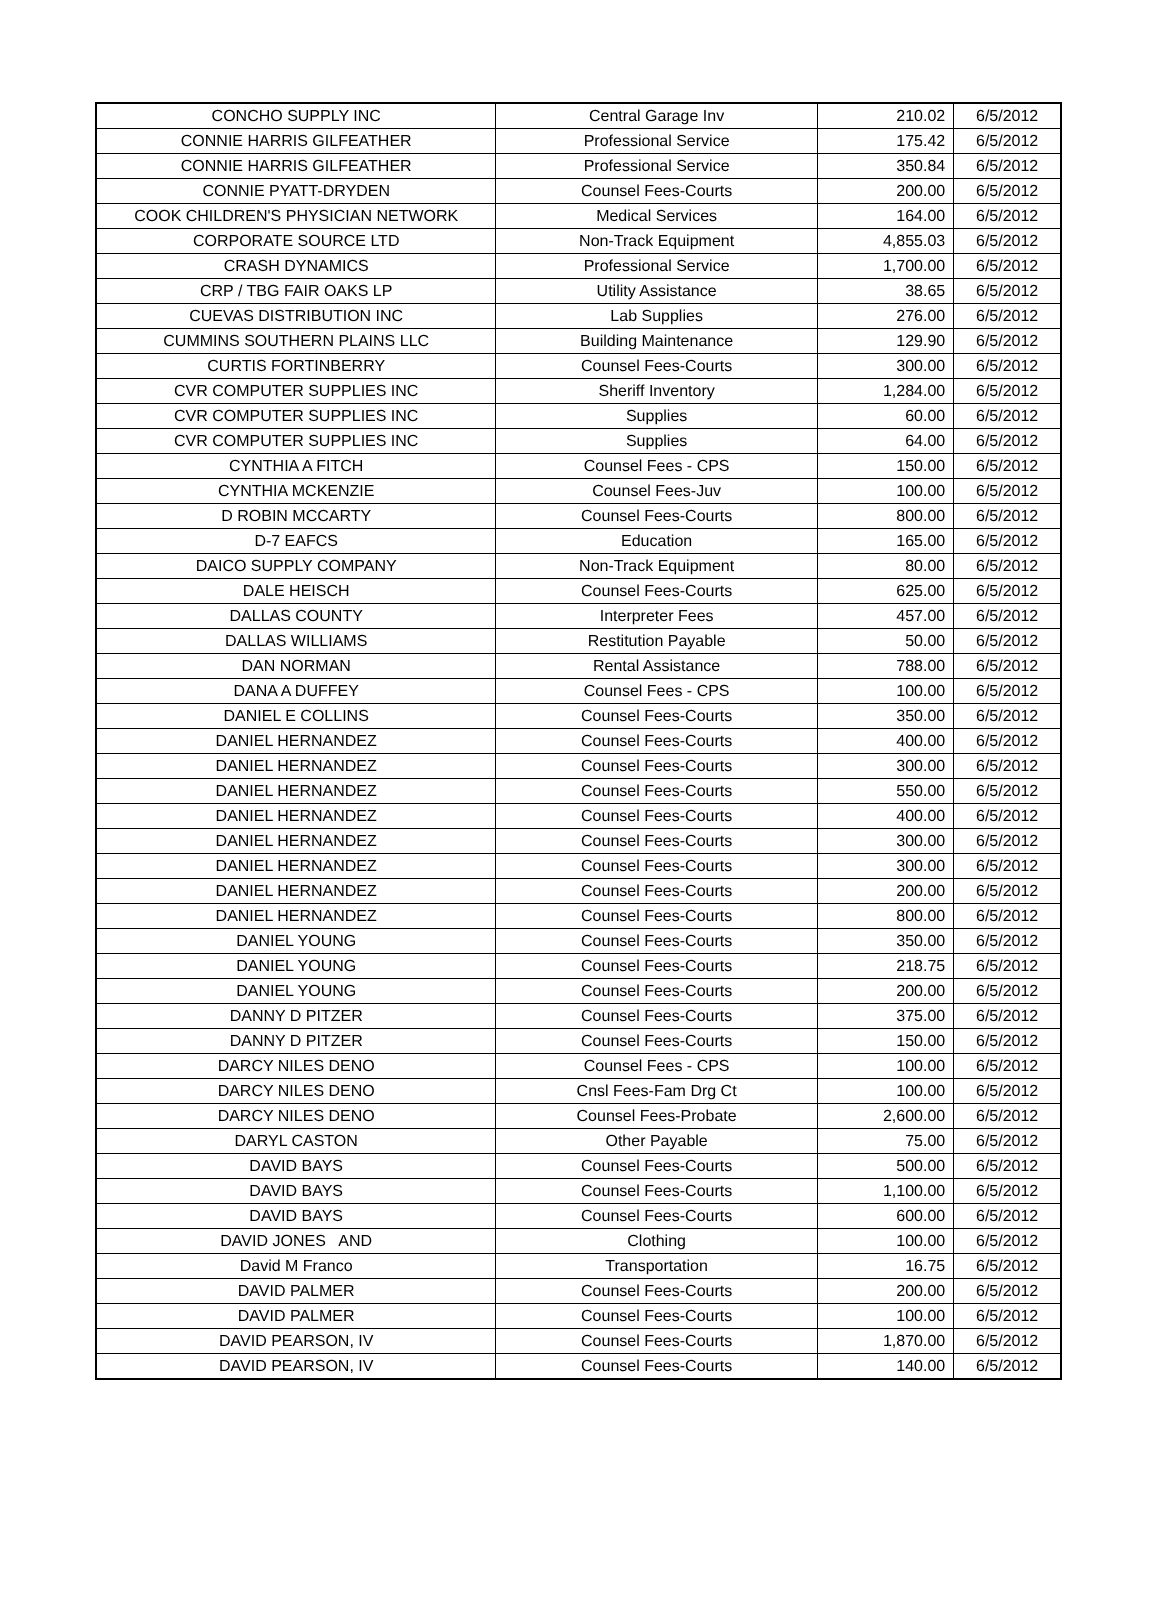| CONCHO SUPPLY INC | Central Garage Inv | 210.02 | 6/5/2012 |
| CONNIE HARRIS GILFEATHER | Professional Service | 175.42 | 6/5/2012 |
| CONNIE HARRIS GILFEATHER | Professional Service | 350.84 | 6/5/2012 |
| CONNIE PYATT-DRYDEN | Counsel Fees-Courts | 200.00 | 6/5/2012 |
| COOK CHILDREN'S PHYSICIAN NETWORK | Medical Services | 164.00 | 6/5/2012 |
| CORPORATE SOURCE LTD | Non-Track Equipment | 4,855.03 | 6/5/2012 |
| CRASH DYNAMICS | Professional Service | 1,700.00 | 6/5/2012 |
| CRP / TBG FAIR OAKS LP | Utility Assistance | 38.65 | 6/5/2012 |
| CUEVAS DISTRIBUTION INC | Lab Supplies | 276.00 | 6/5/2012 |
| CUMMINS SOUTHERN PLAINS LLC | Building Maintenance | 129.90 | 6/5/2012 |
| CURTIS FORTINBERRY | Counsel Fees-Courts | 300.00 | 6/5/2012 |
| CVR COMPUTER SUPPLIES INC | Sheriff Inventory | 1,284.00 | 6/5/2012 |
| CVR COMPUTER SUPPLIES INC | Supplies | 60.00 | 6/5/2012 |
| CVR COMPUTER SUPPLIES INC | Supplies | 64.00 | 6/5/2012 |
| CYNTHIA A FITCH | Counsel Fees - CPS | 150.00 | 6/5/2012 |
| CYNTHIA MCKENZIE | Counsel Fees-Juv | 100.00 | 6/5/2012 |
| D ROBIN MCCARTY | Counsel Fees-Courts | 800.00 | 6/5/2012 |
| D-7 EAFCS | Education | 165.00 | 6/5/2012 |
| DAICO SUPPLY COMPANY | Non-Track Equipment | 80.00 | 6/5/2012 |
| DALE HEISCH | Counsel Fees-Courts | 625.00 | 6/5/2012 |
| DALLAS COUNTY | Interpreter Fees | 457.00 | 6/5/2012 |
| DALLAS WILLIAMS | Restitution Payable | 50.00 | 6/5/2012 |
| DAN NORMAN | Rental Assistance | 788.00 | 6/5/2012 |
| DANA A DUFFEY | Counsel Fees - CPS | 100.00 | 6/5/2012 |
| DANIEL E COLLINS | Counsel Fees-Courts | 350.00 | 6/5/2012 |
| DANIEL HERNANDEZ | Counsel Fees-Courts | 400.00 | 6/5/2012 |
| DANIEL HERNANDEZ | Counsel Fees-Courts | 300.00 | 6/5/2012 |
| DANIEL HERNANDEZ | Counsel Fees-Courts | 550.00 | 6/5/2012 |
| DANIEL HERNANDEZ | Counsel Fees-Courts | 400.00 | 6/5/2012 |
| DANIEL HERNANDEZ | Counsel Fees-Courts | 300.00 | 6/5/2012 |
| DANIEL HERNANDEZ | Counsel Fees-Courts | 300.00 | 6/5/2012 |
| DANIEL HERNANDEZ | Counsel Fees-Courts | 200.00 | 6/5/2012 |
| DANIEL HERNANDEZ | Counsel Fees-Courts | 800.00 | 6/5/2012 |
| DANIEL YOUNG | Counsel Fees-Courts | 350.00 | 6/5/2012 |
| DANIEL YOUNG | Counsel Fees-Courts | 218.75 | 6/5/2012 |
| DANIEL YOUNG | Counsel Fees-Courts | 200.00 | 6/5/2012 |
| DANNY D PITZER | Counsel Fees-Courts | 375.00 | 6/5/2012 |
| DANNY D PITZER | Counsel Fees-Courts | 150.00 | 6/5/2012 |
| DARCY NILES DENO | Counsel Fees - CPS | 100.00 | 6/5/2012 |
| DARCY NILES DENO | Cnsl Fees-Fam Drg Ct | 100.00 | 6/5/2012 |
| DARCY NILES DENO | Counsel Fees-Probate | 2,600.00 | 6/5/2012 |
| DARYL CASTON | Other Payable | 75.00 | 6/5/2012 |
| DAVID BAYS | Counsel Fees-Courts | 500.00 | 6/5/2012 |
| DAVID BAYS | Counsel Fees-Courts | 1,100.00 | 6/5/2012 |
| DAVID BAYS | Counsel Fees-Courts | 600.00 | 6/5/2012 |
| DAVID JONES AND | Clothing | 100.00 | 6/5/2012 |
| David M Franco | Transportation | 16.75 | 6/5/2012 |
| DAVID PALMER | Counsel Fees-Courts | 200.00 | 6/5/2012 |
| DAVID PALMER | Counsel Fees-Courts | 100.00 | 6/5/2012 |
| DAVID PEARSON, IV | Counsel Fees-Courts | 1,870.00 | 6/5/2012 |
| DAVID PEARSON, IV | Counsel Fees-Courts | 140.00 | 6/5/2012 |